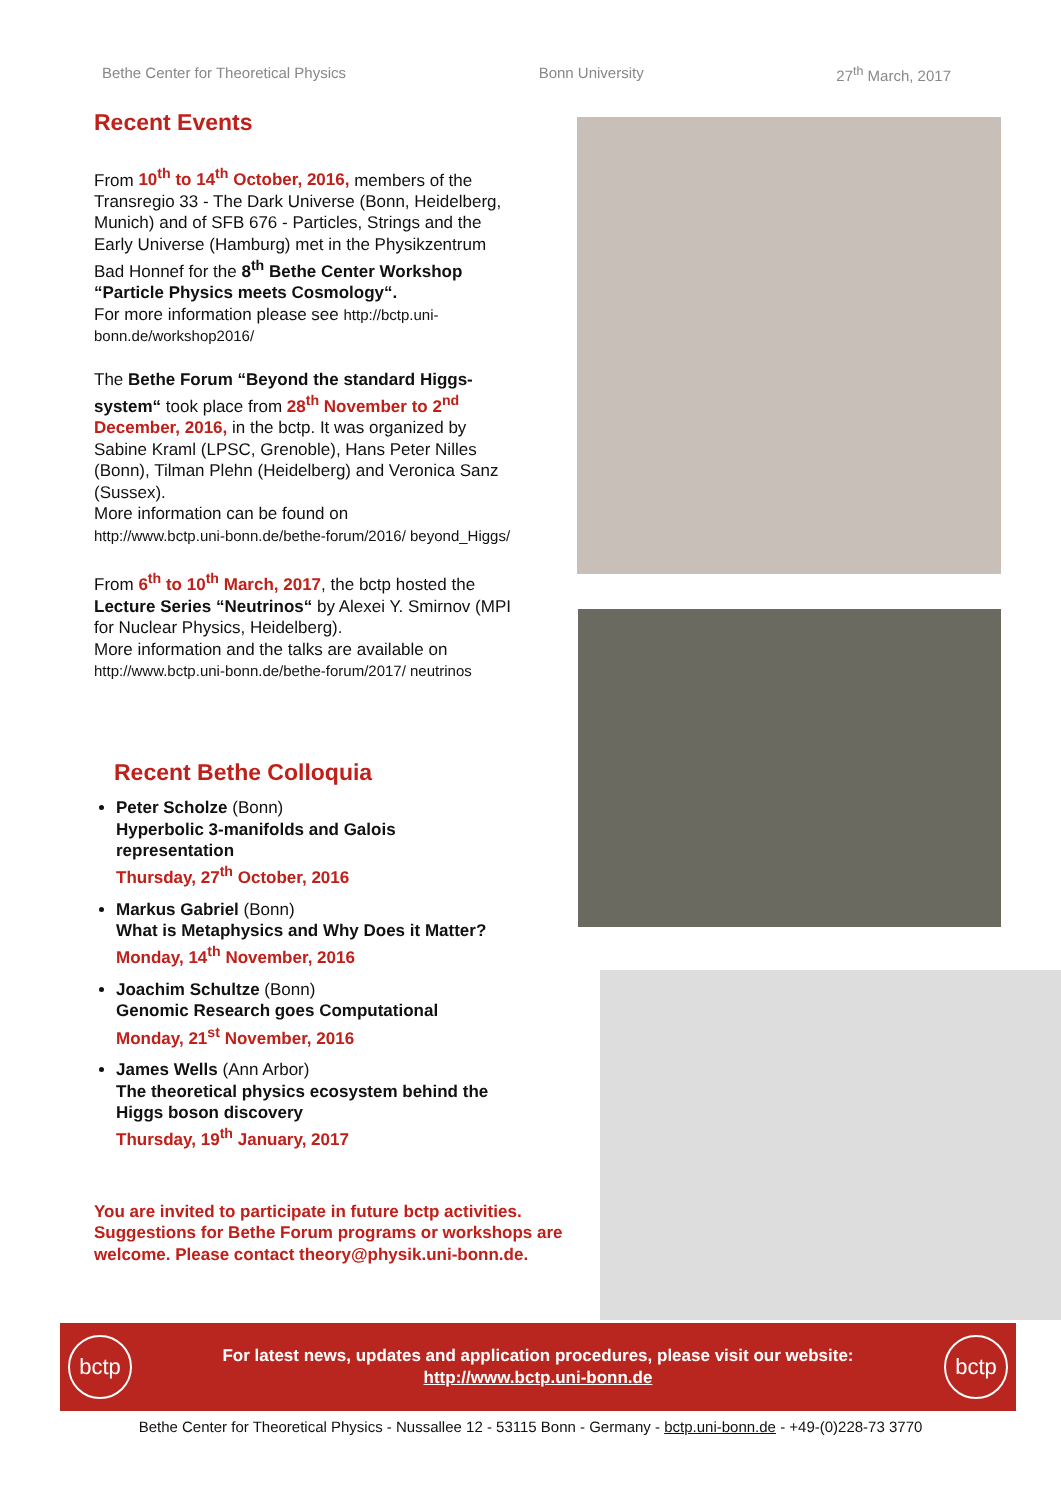Bethe Center for Theoretical Physics Bonn University 27<sup>th</sup> March, 2017
Recent Events
From 10<sup>th</sup> to 14<sup>th</sup> October, 2016, members of the Transregio 33 - The Dark Universe (Bonn, Heidelberg, Munich) and of SFB 676 - Particles, Strings and the Early Universe (Hamburg) met in the Physikzentrum Bad Honnef for the 8<sup>th</sup> Bethe Center Workshop “Particle Physics meets Cosmology“.
For more information please see http://bctp.uni-bonn.de/workshop2016/
The Bethe Forum “Beyond the standard Higgs-system“ took place from 28<sup>th</sup> November to 2<sup>nd</sup> December, 2016, in the bctp. It was organized by Sabine Kraml (LPSC, Grenoble), Hans Peter Nilles (Bonn), Tilman Plehn (Heidelberg) and Veronica Sanz (Sussex).
More information can be found on
http://www.bctp.uni-bonn.de/bethe-forum/2016/ beyond_Higgs/
From 6<sup>th</sup> to 10<sup>th</sup> March, 2017, the bctp hosted the Lecture Series “Neutrinos“ by Alexei Y. Smirnov (MPI for Nuclear Physics, Heidelberg).
More information and the talks are available on
http://www.bctp.uni-bonn.de/bethe-forum/2017/ neutrinos
Recent Bethe Colloquia
Peter Scholze (Bonn)
Hyperbolic 3-manifolds and Galois representation
Thursday, 27<sup>th</sup> October, 2016
Markus Gabriel (Bonn)
What is Metaphysics and Why Does it Matter?
Monday, 14<sup>th</sup> November, 2016
Joachim Schultze (Bonn)
Genomic Research goes Computational
Monday, 21<sup>st</sup> November, 2016
James Wells (Ann Arbor)
The theoretical physics ecosystem behind the Higgs boson discovery
Thursday, 19<sup>th</sup> January, 2017
You are invited to participate in future bctp activities. Suggestions for Bethe Forum programs or workshops are welcome. Please contact theory@physik.uni-bonn.de.
bctp
For latest news, updates and application procedures, please visit our website:
http://www.bctp.uni-bonn.de
bctp
Bethe Center for Theoretical Physics - Nussallee 12 - 53115 Bonn - Germany - bctp.uni-bonn.de - +49-(0)228-73 3770